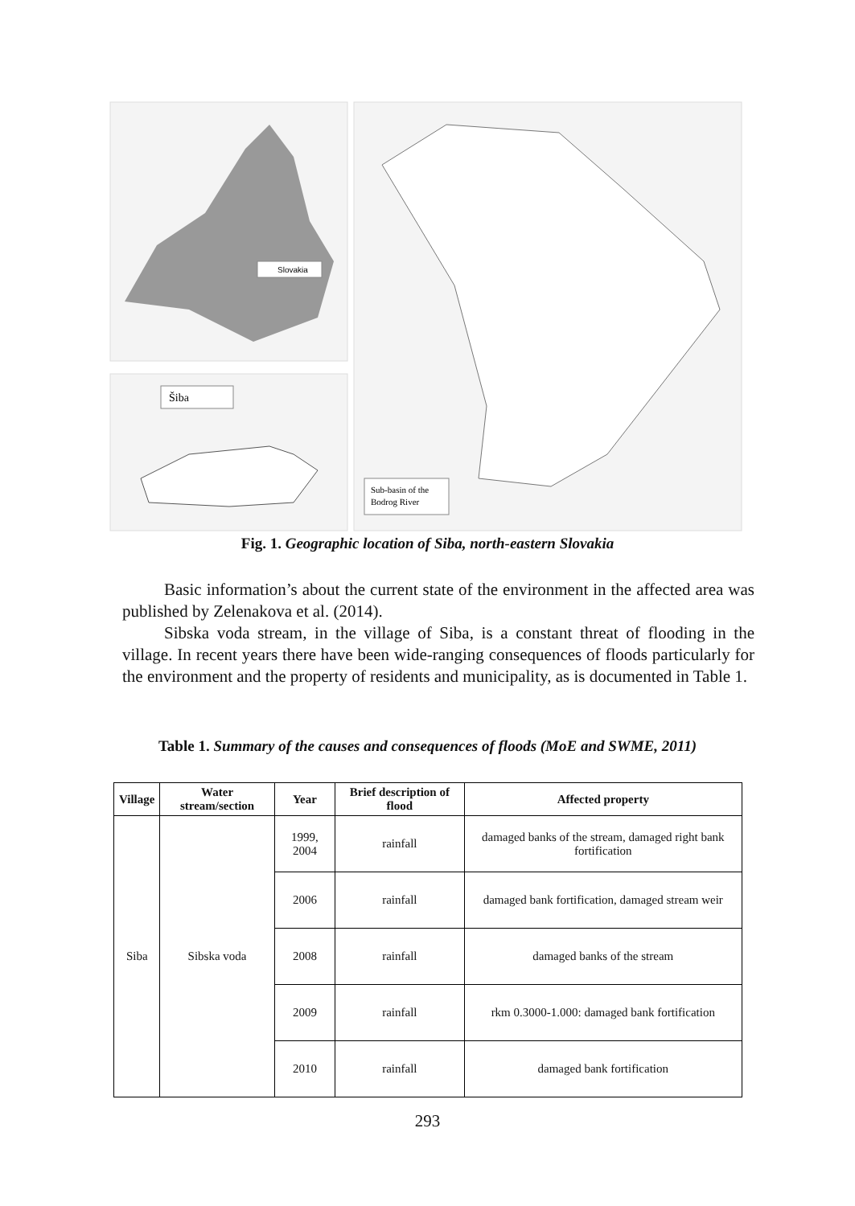Slovakia
Šiba
Sub-basin of the
Bodrog River
Fig. 1. Geographic location of Siba, north-eastern Slovakia
Basic information’s about the current state of the environment in the affected area was published by Zelenakova et al. (2014).
Sibska voda stream, in the village of Siba, is a constant threat of flooding in the village. In recent years there have been wide-ranging consequences of floods particularly for the environment and the property of residents and municipality, as is documented in Table 1.
Table 1. Summary of the causes and consequences of floods (MoE and SWME, 2011)
| Village | Water stream/section | Year | Brief description of flood | Affected property |
| --- | --- | --- | --- | --- |
| Siba | Sibska voda | 1999, 2004 | rainfall | damaged banks of the stream, damaged right bank fortification |
| | | 2006 | rainfall | damaged bank fortification, damaged stream weir |
| | | 2008 | rainfall | damaged banks of the stream |
| | | 2009 | rainfall | rkm 0.3000-1.000: damaged bank fortification |
| | | 2010 | rainfall | damaged bank fortification |
293